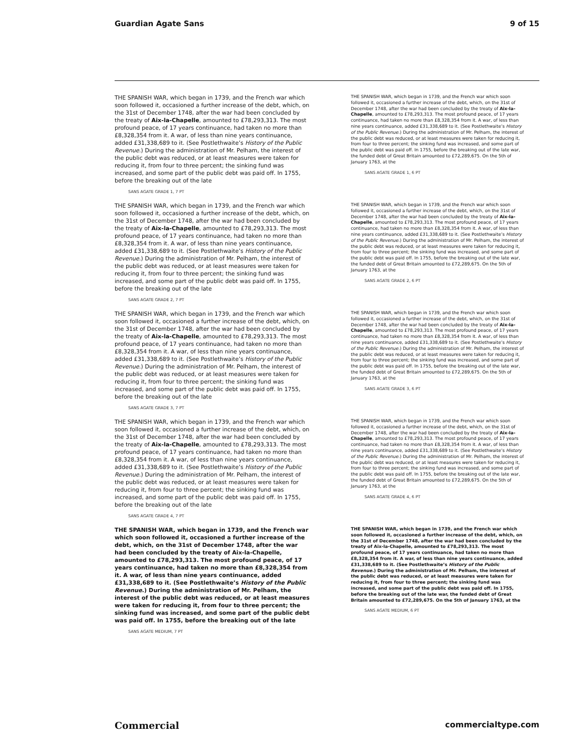Guardian Agate Sans 9 of 15
THE SPANISH WAR, which began in 1739, and the French war which soon followed it, occasioned a further increase of the debt, which, on the 31st of December 1748, after the war had been concluded by the treaty of Aix-la-Chapelle, amounted to £78,293,313. The most profound peace, of 17 years continuance, had taken no more than £8,328,354 from it. A war, of less than nine years continuance, added £31,338,689 to it. (See Postlethwaite’s History of the Public Revenue.) During the administration of Mr. Pelham, the interest of the public debt was reduced, or at least measures were taken for reducing it, from four to three percent; the sinking fund was increased, and some part of the public debt was paid off. In 1755, before the breaking out of the late
SANS AGATE GRADE 1, 7 PT
THE SPANISH WAR, which began in 1739, and the French war which soon followed it, occasioned a further increase of the debt, which, on the 31st of December 1748, after the war had been concluded by the treaty of Aix-la-Chapelle, amounted to £78,293,313. The most profound peace, of 17 years continuance, had taken no more than £8,328,354 from it. A war, of less than nine years continuance, added £31,338,689 to it. (See Postlethwaite’s History of the Public Revenue.) During the administration of Mr. Pelham, the interest of the public debt was reduced, or at least measures were taken for reducing it, from four to three percent; the sinking fund was increased, and some part of the public debt was paid off. In 1755, before the breaking out of the late war, the funded debt of Great Britain amounted to £72,289,675. On the 5th of January 1763, at the
SANS AGATE GRADE 1, 6 PT
THE SPANISH WAR, which began in 1739, and the French war which soon followed it, occasioned a further increase of the debt, which, on the 31st of December 1748, after the war had been concluded by the treaty of Aix-la-Chapelle, amounted to £78,293,313. The most profound peace, of 17 years continuance, had taken no more than £8,328,354 from it. A war, of less than nine years continuance, added £31,338,689 to it. (See Postlethwaite’s History of the Public Revenue.) During the administration of Mr. Pelham, the interest of the public debt was reduced, or at least measures were taken for reducing it, from four to three percent; the sinking fund was increased, and some part of the public debt was paid off. In 1755, before the breaking out of the late
SANS AGATE GRADE 2, 7 PT
THE SPANISH WAR, which began in 1739, and the French war which soon followed it, occasioned a further increase of the debt, which, on the 31st of December 1748, after the war had been concluded by the treaty of Aix-la-Chapelle, amounted to £78,293,313. The most profound peace, of 17 years continuance, had taken no more than £8,328,354 from it. A war, of less than nine years continuance, added £31,338,689 to it. (See Postlethwaite’s History of the Public Revenue.) During the administration of Mr. Pelham, the interest of the public debt was reduced, or at least measures were taken for reducing it, from four to three percent; the sinking fund was increased, and some part of the public debt was paid off. In 1755, before the breaking out of the late war, the funded debt of Great Britain amounted to £72,289,675. On the 5th of January 1763, at the
SANS AGATE GRADE 2, 6 PT
THE SPANISH WAR, which began in 1739, and the French war which soon followed it, occasioned a further increase of the debt, which, on the 31st of December 1748, after the war had been concluded by the treaty of Aix-la-Chapelle, amounted to £78,293,313. The most profound peace, of 17 years continuance, had taken no more than £8,328,354 from it. A war, of less than nine years continuance, added £31,338,689 to it. (See Postlethwaite’s History of the Public Revenue.) During the administration of Mr. Pelham, the interest of the public debt was reduced, or at least measures were taken for reducing it, from four to three percent; the sinking fund was increased, and some part of the public debt was paid off. In 1755, before the breaking out of the late
SANS AGATE GRADE 3, 7 PT
THE SPANISH WAR, which began in 1739, and the French war which soon followed it, occasioned a further increase of the debt, which, on the 31st of December 1748, after the war had been concluded by the treaty of Aix-la-Chapelle, amounted to £78,293,313. The most profound peace, of 17 years continuance, had taken no more than £8,328,354 from it. A war, of less than nine years continuance, added £31,338,689 to it. (See Postlethwaite’s History of the Public Revenue.) During the administration of Mr. Pelham, the interest of the public debt was reduced, or at least measures were taken for reducing it, from four to three percent; the sinking fund was increased, and some part of the public debt was paid off. In 1755, before the breaking out of the late war, the funded debt of Great Britain amounted to £72,289,675. On the 5th of January 1763, at the
SANS AGATE GRADE 3, 6 PT
THE SPANISH WAR, which began in 1739, and the French war which soon followed it, occasioned a further increase of the debt, which, on the 31st of December 1748, after the war had been concluded by the treaty of Aix-la-Chapelle, amounted to £78,293,313. The most profound peace, of 17 years continuance, had taken no more than £8,328,354 from it. A war, of less than nine years continuance, added £31,338,689 to it. (See Postlethwaite’s History of the Public Revenue.) During the administration of Mr. Pelham, the interest of the public debt was reduced, or at least measures were taken for reducing it, from four to three percent; the sinking fund was increased, and some part of the public debt was paid off. In 1755, before the breaking out of the late
SANS AGATE GRADE 4, 7 PT
THE SPANISH WAR, which began in 1739, and the French war which soon followed it, occasioned a further increase of the debt, which, on the 31st of December 1748, after the war had been concluded by the treaty of Aix-la-Chapelle, amounted to £78,293,313. The most profound peace, of 17 years continuance, had taken no more than £8,328,354 from it. A war, of less than nine years continuance, added £31,338,689 to it. (See Postlethwaite’s History of the Public Revenue.) During the administration of Mr. Pelham, the interest of the public debt was reduced, or at least measures were taken for reducing it, from four to three percent; the sinking fund was increased, and some part of the public debt was paid off. In 1755, before the breaking out of the late war, the funded debt of Great Britain amounted to £72,289,675. On the 5th of January 1763, at the
SANS AGATE GRADE 4, 6 PT
THE SPANISH WAR, which began in 1739, and the French war which soon followed it, occasioned a further increase of the debt, which, on the 31st of December 1748, after the war had been concluded by the treaty of Aix-la-Chapelle, amounted to £78,293,313. The most profound peace, of 17 years continuance, had taken no more than £8,328,354 from it. A war, of less than nine years continuance, added £31,338,689 to it. (See Postlethwaite’s History of the Public Revenue.) During the administration of Mr. Pelham, the interest of the public debt was reduced, or at least measures were taken for reducing it, from four to three percent; the sinking fund was increased, and some part of the public debt was paid off. In 1755, before the breaking out of the late
SANS AGATE MEDIUM, 7 PT
THE SPANISH WAR, which began in 1739, and the French war which soon followed it, occasioned a further increase of the debt, which, on the 31st of December 1748, after the war had been concluded by the treaty of Aix-la-Chapelle, amounted to £78,293,313. The most profound peace, of 17 years continuance, had taken no more than £8,328,354 from it. A war, of less than nine years continuance, added £31,338,689 to it. (See Postlethwaite’s History of the Public Revenue.) During the administration of Mr. Pelham, the interest of the public debt was reduced, or at least measures were taken for reducing it, from four to three percent; the sinking fund was increased, and some part of the public debt was paid off. In 1755, before the breaking out of the late war, the funded debt of Great Britain amounted to £72,289,675. On the 5th of January 1763, at the
SANS AGATE MEDIUM, 6 PT
Commercial commercialtype.com